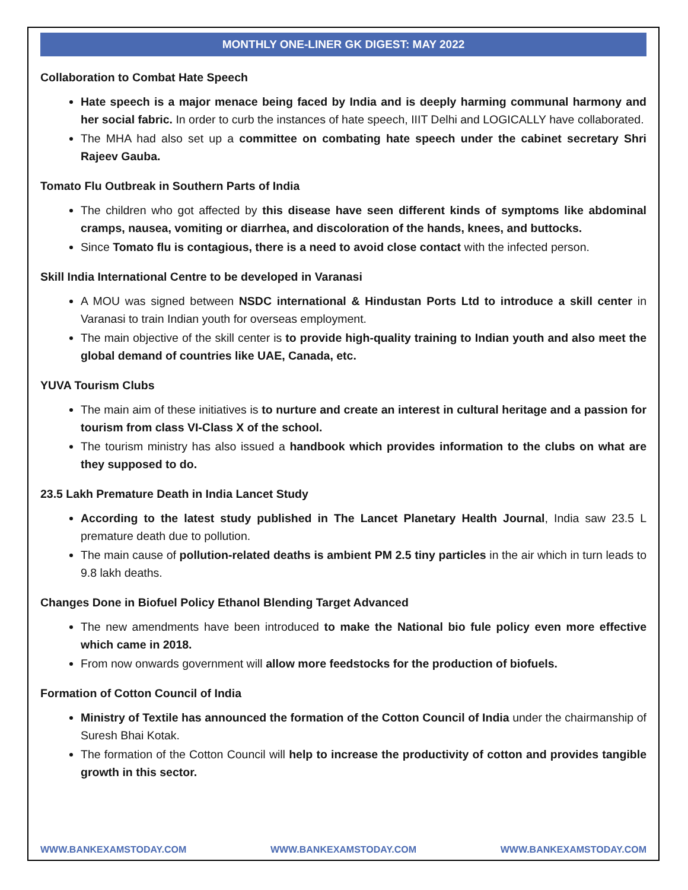MONTHLY ONE-LINER GK DIGEST: MAY 2022
Collaboration to Combat Hate Speech
Hate speech is a major menace being faced by India and is deeply harming communal harmony and her social fabric. In order to curb the instances of hate speech, IIIT Delhi and LOGICALLY have collaborated.
The MHA had also set up a committee on combating hate speech under the cabinet secretary Shri Rajeev Gauba.
Tomato Flu Outbreak in Southern Parts of India
The children who got affected by this disease have seen different kinds of symptoms like abdominal cramps, nausea, vomiting or diarrhea, and discoloration of the hands, knees, and buttocks.
Since Tomato flu is contagious, there is a need to avoid close contact with the infected person.
Skill India International Centre to be developed in Varanasi
A MOU was signed between NSDC international & Hindustan Ports Ltd to introduce a skill center in Varanasi to train Indian youth for overseas employment.
The main objective of the skill center is to provide high-quality training to Indian youth and also meet the global demand of countries like UAE, Canada, etc.
YUVA Tourism Clubs
The main aim of these initiatives is to nurture and create an interest in cultural heritage and a passion for tourism from class VI-Class X of the school.
The tourism ministry has also issued a handbook which provides information to the clubs on what are they supposed to do.
23.5 Lakh Premature Death in India Lancet Study
According to the latest study published in The Lancet Planetary Health Journal, India saw 23.5 L premature death due to pollution.
The main cause of pollution-related deaths is ambient PM 2.5 tiny particles in the air which in turn leads to 9.8 lakh deaths.
Changes Done in Biofuel Policy Ethanol Blending Target Advanced
The new amendments have been introduced to make the National bio fule policy even more effective which came in 2018.
From now onwards government will allow more feedstocks for the production of biofuels.
Formation of Cotton Council of India
Ministry of Textile has announced the formation of the Cotton Council of India under the chairmanship of Suresh Bhai Kotak.
The formation of the Cotton Council will help to increase the productivity of cotton and provides tangible growth in this sector.
WWW.BANKEXAMSTODAY.COM WWW.BANKEXAMSTODAY.COM WWW.BANKEXAMSTODAY.COM